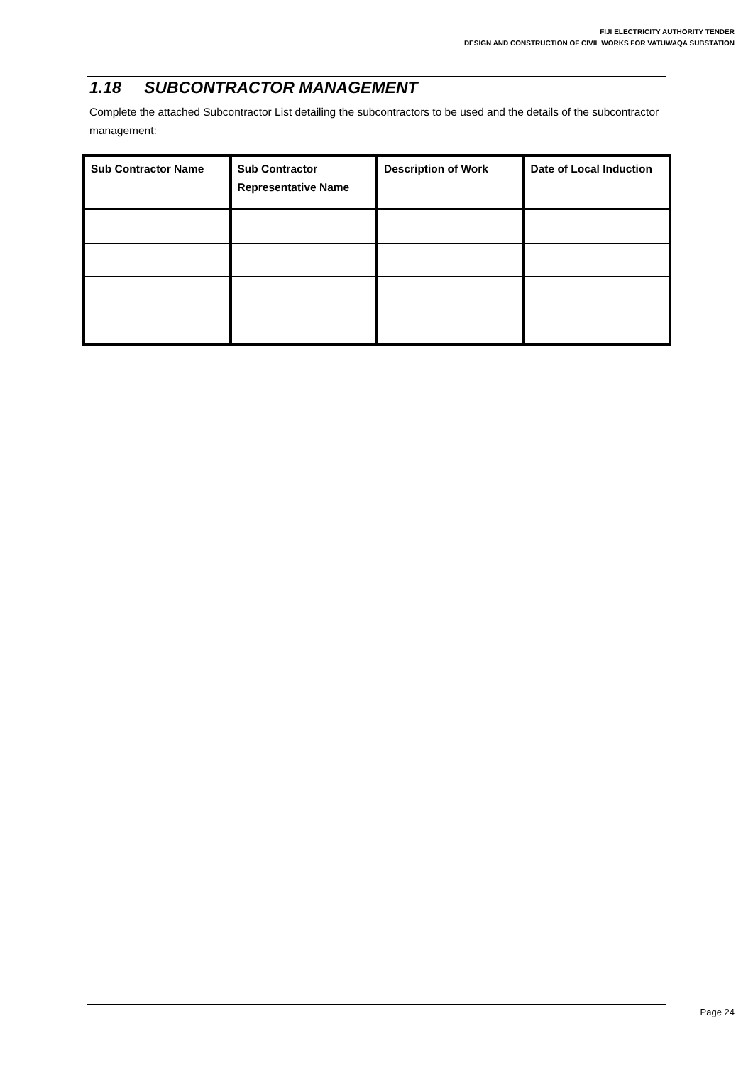FIJI ELECTRICITY AUTHORITY TENDER
DESIGN AND CONSTRUCTION OF CIVIL WORKS FOR VATUWAQA SUBSTATION
1.18 SUBCONTRACTOR MANAGEMENT
Complete the attached Subcontractor List detailing the subcontractors to be used and the details of the subcontractor management:
| Sub Contractor Name | Sub Contractor Representative Name | Description of Work | Date of Local Induction |
| --- | --- | --- | --- |
Page 24